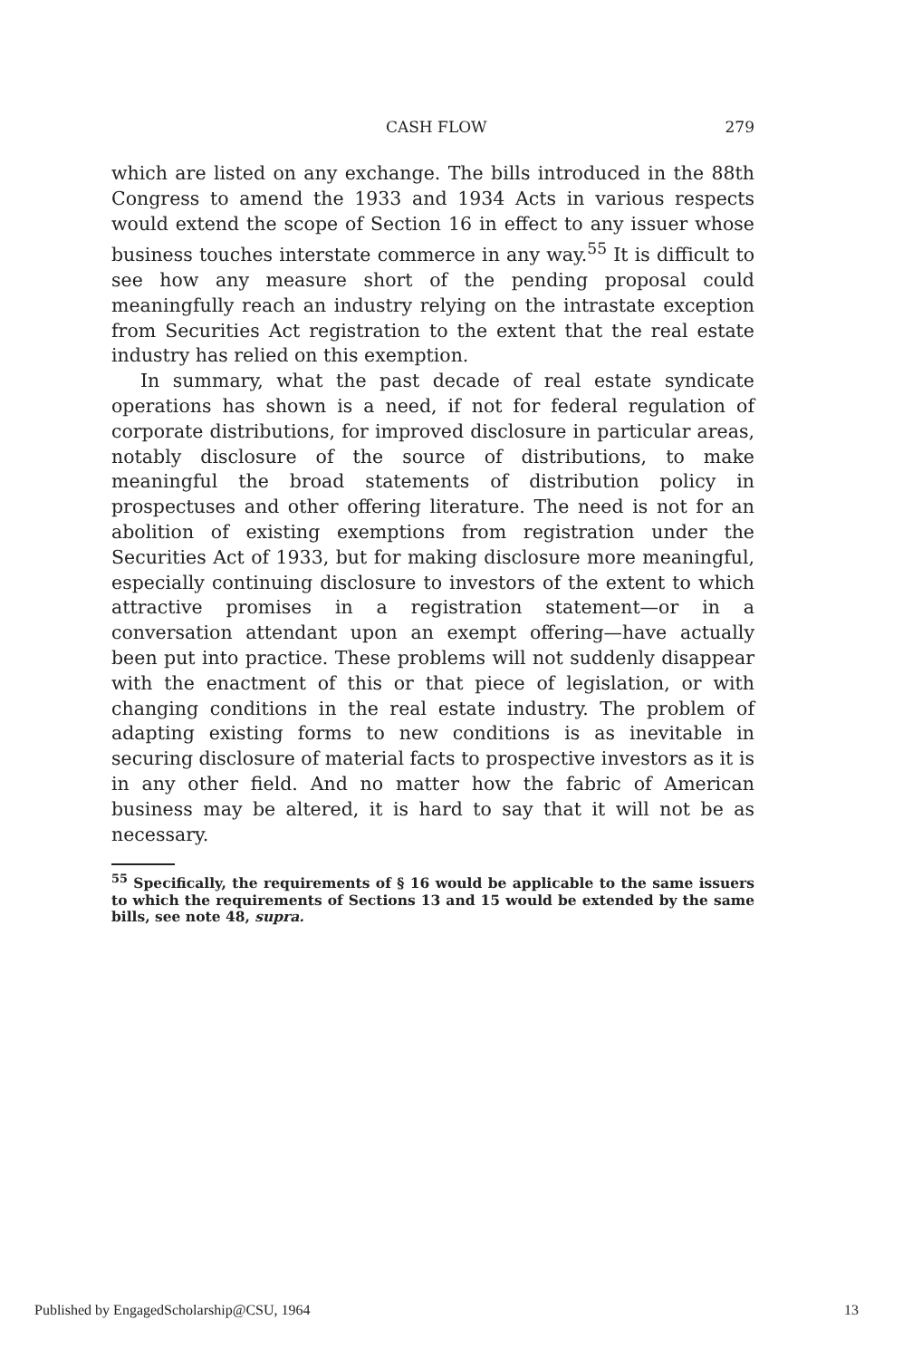CASH FLOW 279
which are listed on any exchange. The bills introduced in the 88th Congress to amend the 1933 and 1934 Acts in various respects would extend the scope of Section 16 in effect to any issuer whose business touches interstate commerce in any way.<sup>55</sup> It is difficult to see how any measure short of the pending proposal could meaningfully reach an industry relying on the intrastate exception from Securities Act registration to the extent that the real estate industry has relied on this exemption.
In summary, what the past decade of real estate syndicate operations has shown is a need, if not for federal regulation of corporate distributions, for improved disclosure in particular areas, notably disclosure of the source of distributions, to make meaningful the broad statements of distribution policy in prospectuses and other offering literature. The need is not for an abolition of existing exemptions from registration under the Securities Act of 1933, but for making disclosure more meaningful, especially continuing disclosure to investors of the extent to which attractive promises in a registration statement—or in a conversation attendant upon an exempt offering—have actually been put into practice. These problems will not suddenly disappear with the enactment of this or that piece of legislation, or with changing conditions in the real estate industry. The problem of adapting existing forms to new conditions is as inevitable in securing disclosure of material facts to prospective investors as it is in any other field. And no matter how the fabric of American business may be altered, it is hard to say that it will not be as necessary.
<sup>55</sup> Specifically, the requirements of § 16 would be applicable to the same issuers to which the requirements of Sections 13 and 15 would be extended by the same bills, see note 48, supra.
Published by EngagedScholarship@CSU, 1964 13